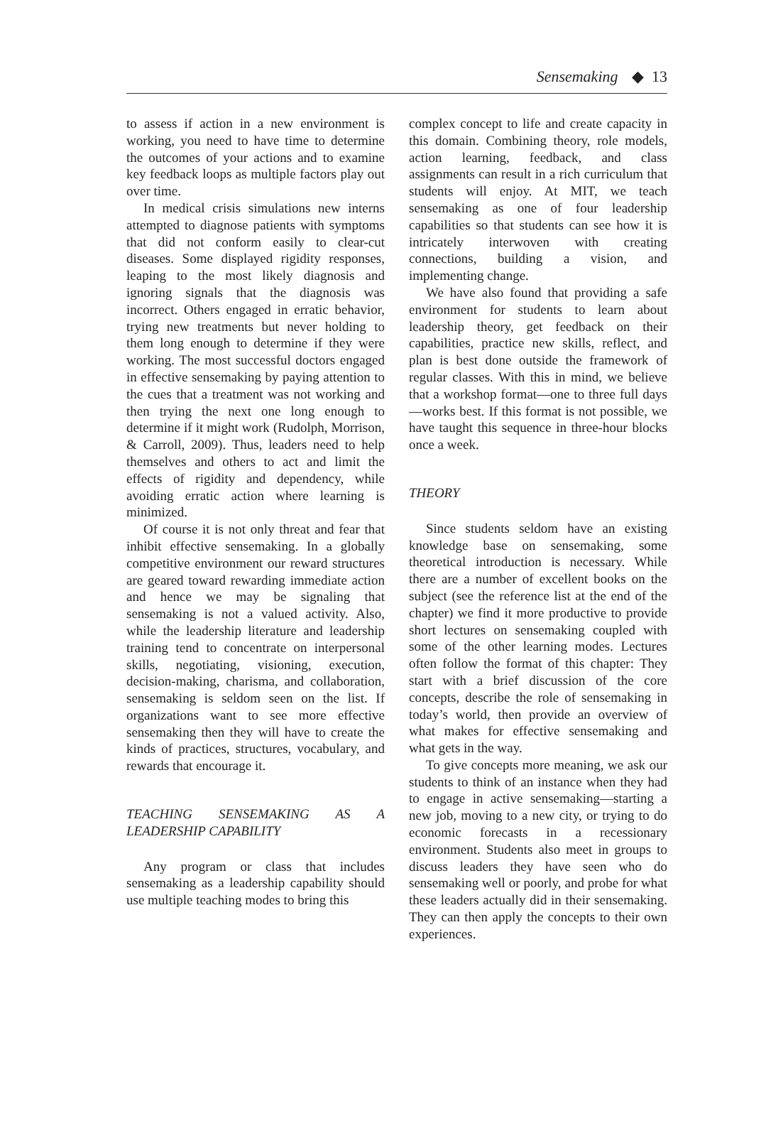Sensemaking ◆ 13
to assess if action in a new environment is working, you need to have time to determine the outcomes of your actions and to examine key feedback loops as multiple factors play out over time.
In medical crisis simulations new interns attempted to diagnose patients with symptoms that did not conform easily to clear-cut diseases. Some displayed rigidity responses, leaping to the most likely diagnosis and ignoring signals that the diagnosis was incorrect. Others engaged in erratic behavior, trying new treatments but never holding to them long enough to determine if they were working. The most successful doctors engaged in effective sensemaking by paying attention to the cues that a treatment was not working and then trying the next one long enough to determine if it might work (Rudolph, Morrison, & Carroll, 2009). Thus, leaders need to help themselves and others to act and limit the effects of rigidity and dependency, while avoiding erratic action where learning is minimized.
Of course it is not only threat and fear that inhibit effective sensemaking. In a globally competitive environment our reward structures are geared toward rewarding immediate action and hence we may be signaling that sensemaking is not a valued activity. Also, while the leadership literature and leadership training tend to concentrate on interpersonal skills, negotiating, visioning, execution, decision-making, charisma, and collaboration, sensemaking is seldom seen on the list. If organizations want to see more effective sensemaking then they will have to create the kinds of practices, structures, vocabulary, and rewards that encourage it.
TEACHING SENSEMAKING AS A LEADERSHIP CAPABILITY
Any program or class that includes sensemaking as a leadership capability should use multiple teaching modes to bring this
complex concept to life and create capacity in this domain. Combining theory, role models, action learning, feedback, and class assignments can result in a rich curriculum that students will enjoy. At MIT, we teach sensemaking as one of four leadership capabilities so that students can see how it is intricately interwoven with creating connections, building a vision, and implementing change.
We have also found that providing a safe environment for students to learn about leadership theory, get feedback on their capabilities, practice new skills, reflect, and plan is best done outside the framework of regular classes. With this in mind, we believe that a workshop format—one to three full days—works best. If this format is not possible, we have taught this sequence in three-hour blocks once a week.
THEORY
Since students seldom have an existing knowledge base on sensemaking, some theoretical introduction is necessary. While there are a number of excellent books on the subject (see the reference list at the end of the chapter) we find it more productive to provide short lectures on sensemaking coupled with some of the other learning modes. Lectures often follow the format of this chapter: They start with a brief discussion of the core concepts, describe the role of sensemaking in today’s world, then provide an overview of what makes for effective sensemaking and what gets in the way.
To give concepts more meaning, we ask our students to think of an instance when they had to engage in active sensemaking—starting a new job, moving to a new city, or trying to do economic forecasts in a recessionary environment. Students also meet in groups to discuss leaders they have seen who do sensemaking well or poorly, and probe for what these leaders actually did in their sensemaking. They can then apply the concepts to their own experiences.